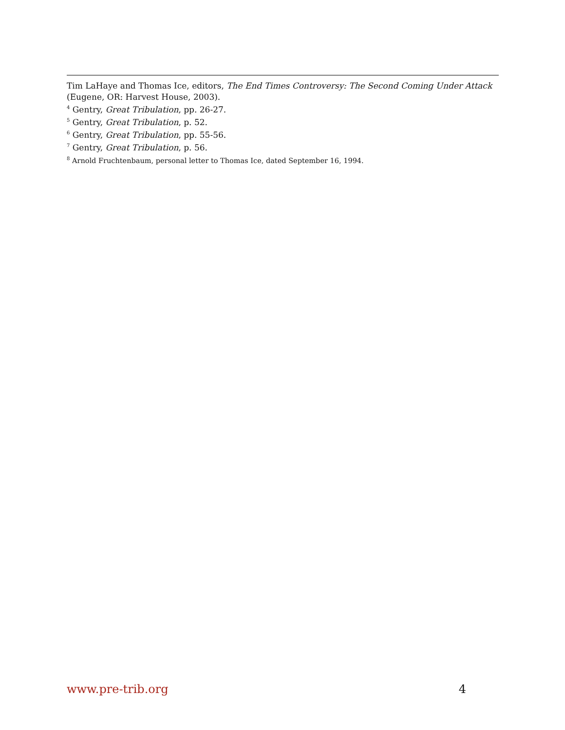Tim LaHaye and Thomas Ice, editors, The End Times Controversy: The Second Coming Under Attack (Eugene, OR: Harvest House, 2003).
<sup>4</sup> Gentry, Great Tribulation, pp. 26-27.
<sup>5</sup> Gentry, Great Tribulation, p. 52.
<sup>6</sup> Gentry, Great Tribulation, pp. 55-56.
<sup>7</sup> Gentry, Great Tribulation, p. 56.
<sup>8</sup> Arnold Fruchtenbaum, personal letter to Thomas Ice, dated September 16, 1994.
www.pre-trib.org 4